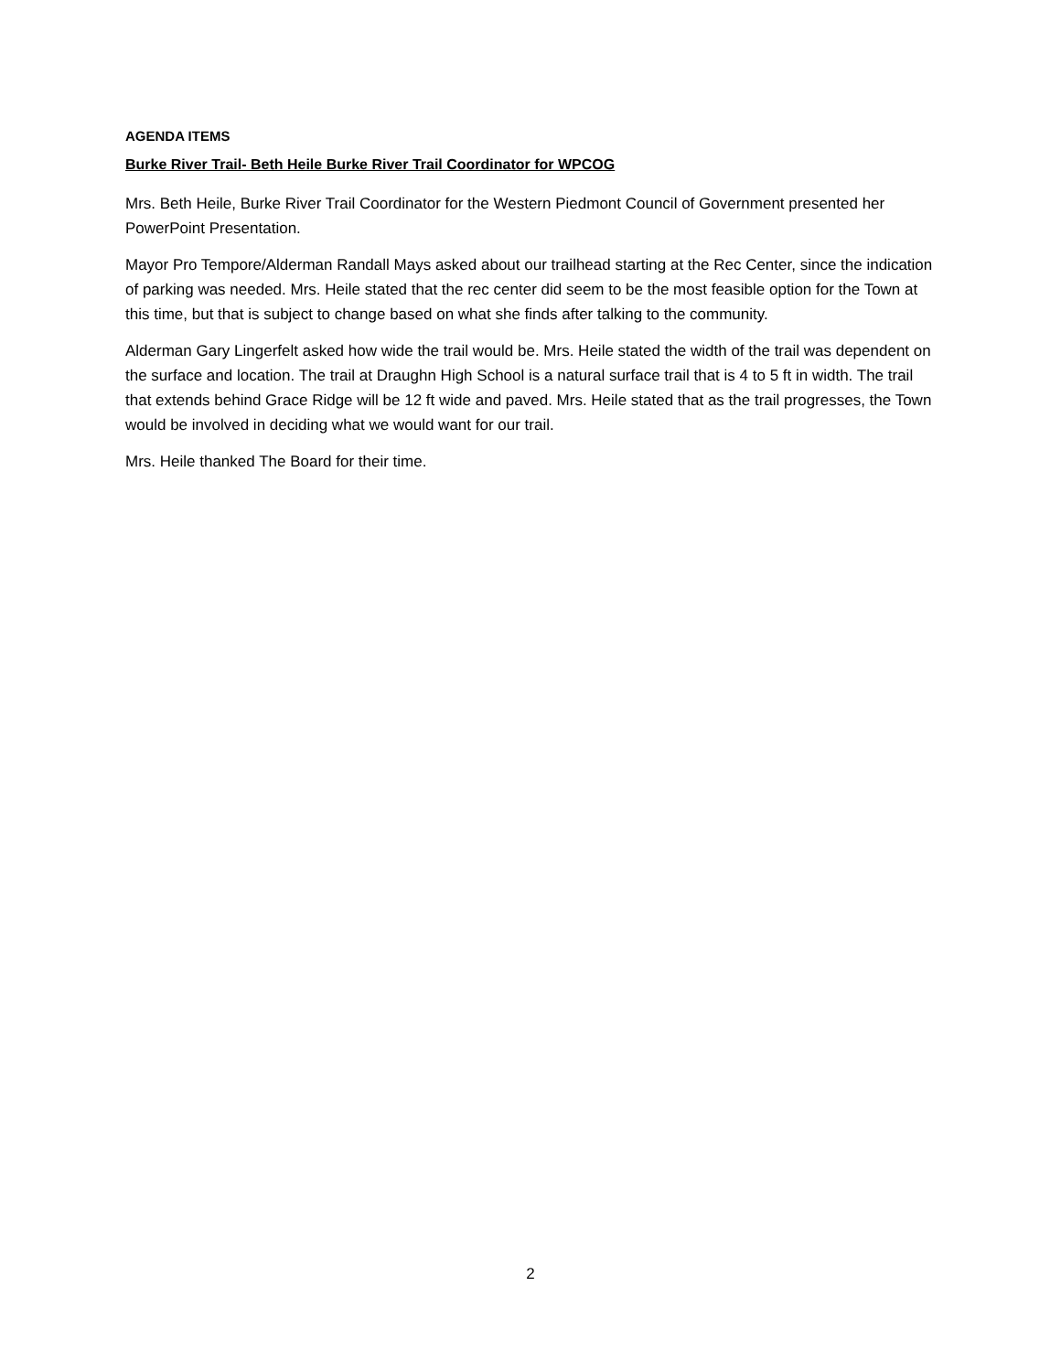AGENDA ITEMS
Burke River Trail- Beth Heile Burke River Trail Coordinator for WPCOG
Mrs. Beth Heile, Burke River Trail Coordinator for the Western Piedmont Council of Government presented her PowerPoint Presentation.
Mayor Pro Tempore/Alderman Randall Mays asked about our trailhead starting at the Rec Center, since the indication of parking was needed. Mrs. Heile stated that the rec center did seem to be the most feasible option for the Town at this time, but that is subject to change based on what she finds after talking to the community.
Alderman Gary Lingerfelt asked how wide the trail would be. Mrs. Heile stated the width of the trail was dependent on the surface and location. The trail at Draughn High School is a natural surface trail that is 4 to 5 ft in width. The trail that extends behind Grace Ridge will be 12 ft wide and paved. Mrs. Heile stated that as the trail progresses, the Town would be involved in deciding what we would want for our trail.
Mrs. Heile thanked The Board for their time.
2